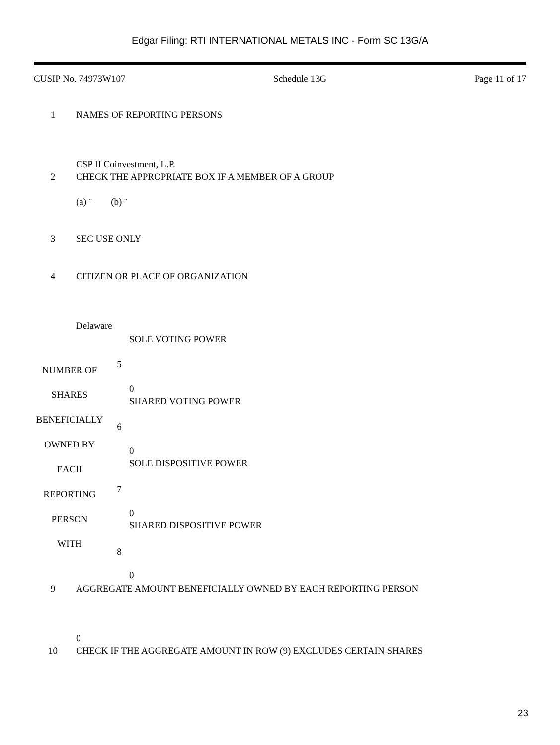Edgar Filing: RTI INTERNATIONAL METALS INC - Form SC 13G/A
CUSIP No. 74973W107 Schedule 13G Page 11 of 17
| 1 | NAMES OF REPORTING PERSONS |
| | CSP II Coinvestment, L.P. |
| 2 | CHECK THE APPROPRIATE BOX IF A MEMBER OF A GROUP |
| | (a) ¨ (b) ¨ |
| 3 | SEC USE ONLY |
| 4 | CITIZEN OR PLACE OF ORGANIZATION |
| | Delaware |
| NUMBER OF SHARES BENEFICIALLY OWNED BY EACH REPORTING PERSON WITH | 5 6 7 8 | SOLE VOTING POWER 0 SHARED VOTING POWER 0 SOLE DISPOSITIVE POWER 0 SHARED DISPOSITIVE POWER 0 |
| 9 | AGGREGATE AMOUNT BENEFICIALLY OWNED BY EACH REPORTING PERSON |
| | 0 |
| 10 | CHECK IF THE AGGREGATE AMOUNT IN ROW (9) EXCLUDES CERTAIN SHARES |
23